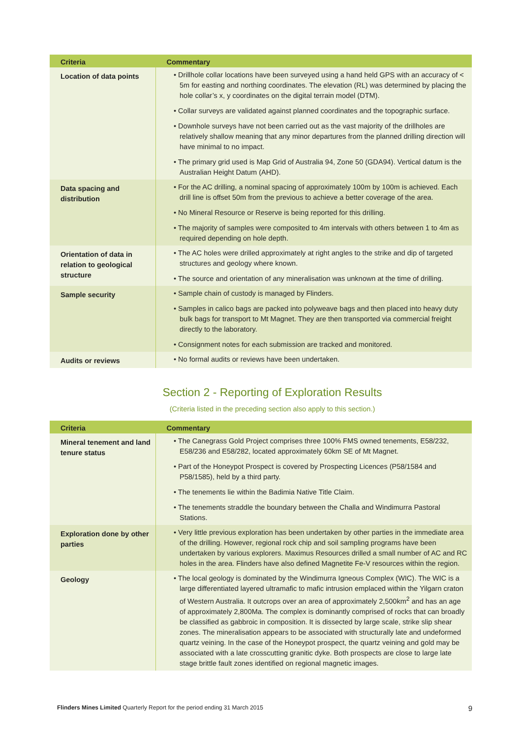| Criteria | Commentary |
| --- | --- |
| Location of data points | • Drillhole collar locations have been surveyed using a hand held GPS with an accuracy of < 5m for easting and northing coordinates. The elevation (RL) was determined by placing the hole collar’s x, y coordinates on the digital terrain model (DTM). • Collar surveys are validated against planned coordinates and the topographic surface. • Downhole surveys have not been carried out as the vast majority of the drillholes are relatively shallow meaning that any minor departures from the planned drilling direction will have minimal to no impact. • The primary grid used is Map Grid of Australia 94, Zone 50 (GDA94). Vertical datum is the Australian Height Datum (AHD). |
| Data spacing and distribution | • For the AC drilling, a nominal spacing of approximately 100m by 100m is achieved. Each drill line is offset 50m from the previous to achieve a better coverage of the area. • No Mineral Resource or Reserve is being reported for this drilling. • The majority of samples were composited to 4m intervals with others between 1 to 4m as required depending on hole depth. |
| Orientation of data in relation to geological structure | • The AC holes were drilled approximately at right angles to the strike and dip of targeted structures and geology where known. • The source and orientation of any mineralisation was unknown at the time of drilling. |
| Sample security | • Sample chain of custody is managed by Flinders. • Samples in calico bags are packed into polyweave bags and then placed into heavy duty bulk bags for transport to Mt Magnet. They are then transported via commercial freight directly to the laboratory. • Consignment notes for each submission are tracked and monitored. |
| Audits or reviews | • No formal audits or reviews have been undertaken. |
Section 2 - Reporting of Exploration Results
(Criteria listed in the preceding section also apply to this section.)
| Criteria | Commentary |
| --- | --- |
| Mineral tenement and land tenure status | • The Canegrass Gold Project comprises three 100% FMS owned tenements, E58/232, E58/236 and E58/282, located approximately 60km SE of Mt Magnet. • Part of the Honeypot Prospect is covered by Prospecting Licences (P58/1584 and P58/1585), held by a third party. • The tenements lie within the Badimia Native Title Claim. • The tenements straddle the boundary between the Challa and Windimurra Pastoral Stations. |
| Exploration done by other parties | • Very little previous exploration has been undertaken by other parties in the immediate area of the drilling. However, regional rock chip and soil sampling programs have been undertaken by various explorers. Maximus Resources drilled a small number of AC and RC holes in the area. Flinders have also defined Magnetite Fe-V resources within the region. |
| Geology | • The local geology is dominated by the Windimurra Igneous Complex (WIC). The WIC is a large differentiated layered ultramafic to mafic intrusion emplaced within the Yilgarn craton of Western Australia. It outcrops over an area of approximately 2,500km<sup>2</sup> and has an age of approximately 2,800Ma. The complex is dominantly comprised of rocks that can broadly be classified as gabbroic in composition. It is dissected by large scale, strike slip shear zones. The mineralisation appears to be associated with structurally late and undeformed quartz veining. In the case of the Honeypot prospect, the quartz veining and gold may be associated with a late crosscutting granitic dyke. Both prospects are close to large late stage brittle fault zones identified on regional magnetic images. |
Flinders Mines Limited Quarterly Report for the period ending 31 March 2015 9